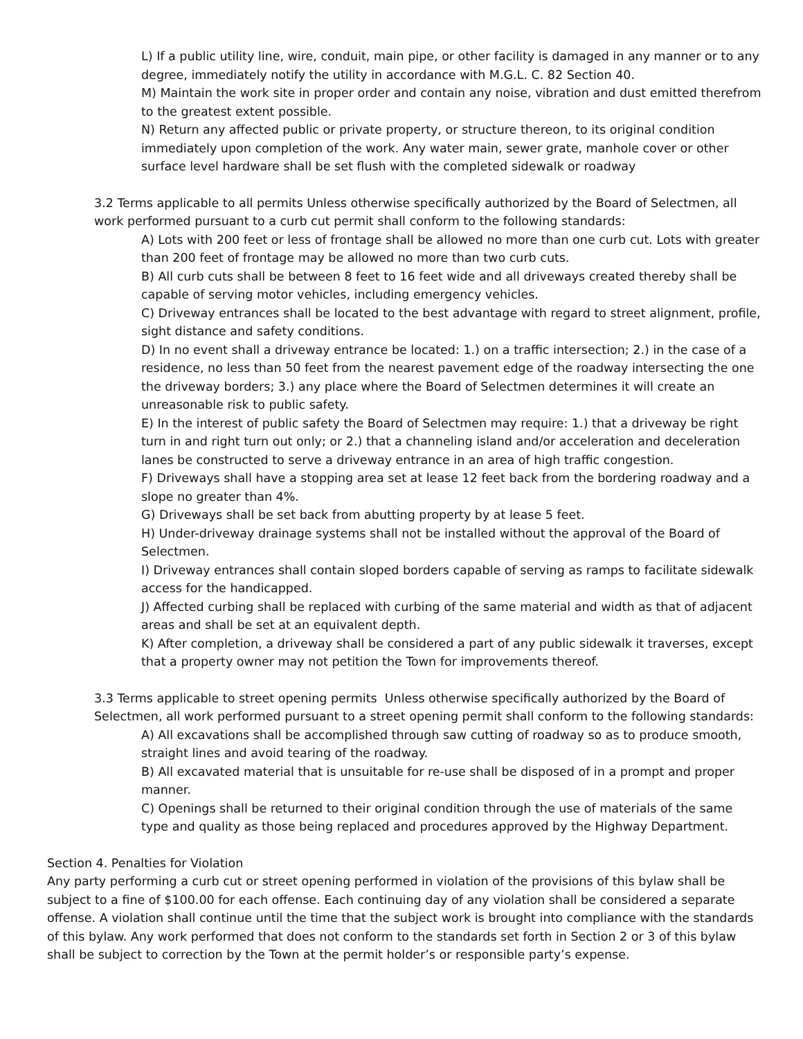L) If a public utility line, wire, conduit, main pipe, or other facility is damaged in any manner or to any degree, immediately notify the utility in accordance with M.G.L. C. 82 Section 40.
M) Maintain the work site in proper order and contain any noise, vibration and dust emitted therefrom to the greatest extent possible.
N) Return any affected public or private property, or structure thereon, to its original condition immediately upon completion of the work. Any water main, sewer grate, manhole cover or other surface level hardware shall be set flush with the completed sidewalk or roadway
3.2 Terms applicable to all permits Unless otherwise specifically authorized by the Board of Selectmen, all work performed pursuant to a curb cut permit shall conform to the following standards:
A) Lots with 200 feet or less of frontage shall be allowed no more than one curb cut. Lots with greater than 200 feet of frontage may be allowed no more than two curb cuts.
B) All curb cuts shall be between 8 feet to 16 feet wide and all driveways created thereby shall be capable of serving motor vehicles, including emergency vehicles.
C) Driveway entrances shall be located to the best advantage with regard to street alignment, profile, sight distance and safety conditions.
D) In no event shall a driveway entrance be located: 1.) on a traffic intersection; 2.) in the case of a residence, no less than 50 feet from the nearest pavement edge of the roadway intersecting the one the driveway borders; 3.) any place where the Board of Selectmen determines it will create an unreasonable risk to public safety.
E) In the interest of public safety the Board of Selectmen may require: 1.) that a driveway be right turn in and right turn out only; or 2.) that a channeling island and/or acceleration and deceleration lanes be constructed to serve a driveway entrance in an area of high traffic congestion.
F) Driveways shall have a stopping area set at lease 12 feet back from the bordering roadway and a slope no greater than 4%.
G) Driveways shall be set back from abutting property by at lease 5 feet.
H) Under-driveway drainage systems shall not be installed without the approval of the Board of Selectmen.
I) Driveway entrances shall contain sloped borders capable of serving as ramps to facilitate sidewalk access for the handicapped.
J) Affected curbing shall be replaced with curbing of the same material and width as that of adjacent areas and shall be set at an equivalent depth.
K) After completion, a driveway shall be considered a part of any public sidewalk it traverses, except that a property owner may not petition the Town for improvements thereof.
3.3 Terms applicable to street opening permits Unless otherwise specifically authorized by the Board of Selectmen, all work performed pursuant to a street opening permit shall conform to the following standards:
A) All excavations shall be accomplished through saw cutting of roadway so as to produce smooth, straight lines and avoid tearing of the roadway.
B) All excavated material that is unsuitable for re-use shall be disposed of in a prompt and proper manner.
C) Openings shall be returned to their original condition through the use of materials of the same type and quality as those being replaced and procedures approved by the Highway Department.
Section 4. Penalties for Violation
Any party performing a curb cut or street opening performed in violation of the provisions of this bylaw shall be subject to a fine of $100.00 for each offense. Each continuing day of any violation shall be considered a separate offense. A violation shall continue until the time that the subject work is brought into compliance with the standards of this bylaw. Any work performed that does not conform to the standards set forth in Section 2 or 3 of this bylaw shall be subject to correction by the Town at the permit holder’s or responsible party’s expense.